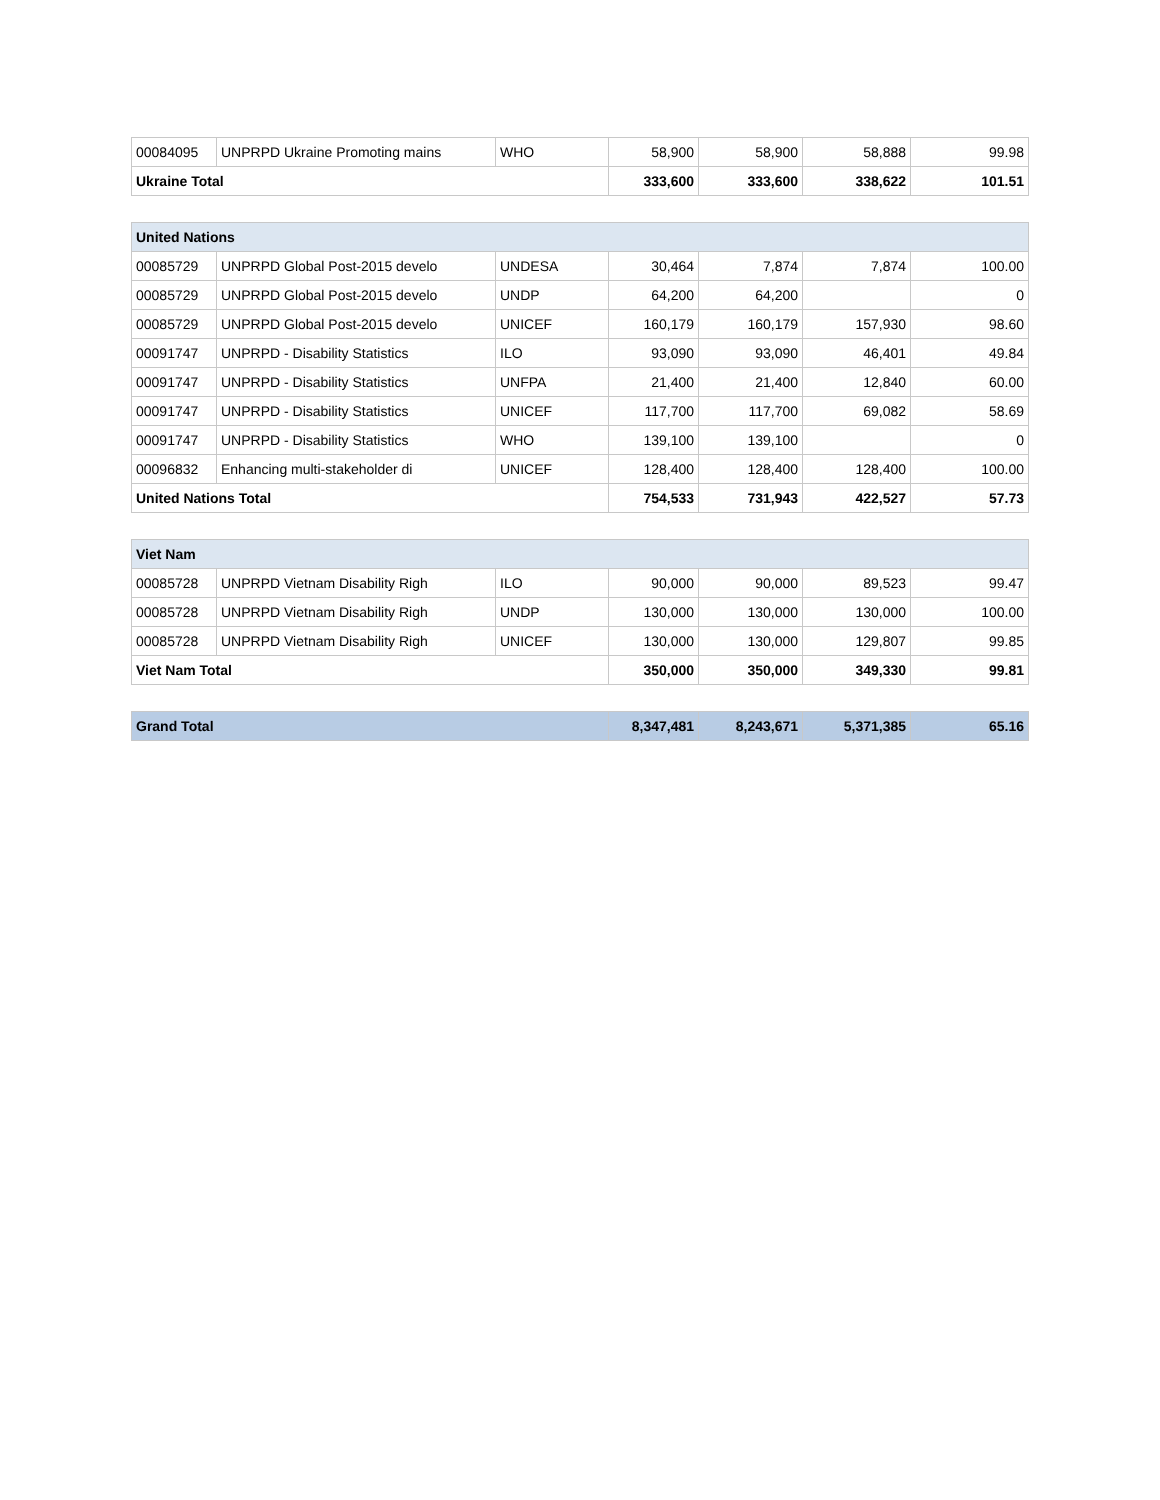| 00084095 | UNPRPD Ukraine Promoting mains | WHO | 58,900 | 58,900 | 58,888 | 99.98 |
| Ukraine Total | | | 333,600 | 333,600 | 338,622 | 101.51 |
| United Nations | | | | | | |
| --- | --- | --- | --- | --- | --- | --- |
| 00085729 | UNPRPD Global Post-2015 develo | UNDESA | 30,464 | 7,874 | 7,874 | 100.00 |
| 00085729 | UNPRPD Global Post-2015 develo | UNDP | 64,200 | 64,200 | | 0 |
| 00085729 | UNPRPD Global Post-2015 develo | UNICEF | 160,179 | 160,179 | 157,930 | 98.60 |
| 00091747 | UNPRPD - Disability Statistics | ILO | 93,090 | 93,090 | 46,401 | 49.84 |
| 00091747 | UNPRPD - Disability Statistics | UNFPA | 21,400 | 21,400 | 12,840 | 60.00 |
| 00091747 | UNPRPD - Disability Statistics | UNICEF | 117,700 | 117,700 | 69,082 | 58.69 |
| 00091747 | UNPRPD - Disability Statistics | WHO | 139,100 | 139,100 | | 0 |
| 00096832 | Enhancing multi-stakeholder di | UNICEF | 128,400 | 128,400 | 128,400 | 100.00 |
| United Nations Total | | | 754,533 | 731,943 | 422,527 | 57.73 |
| Viet Nam | | | | | | |
| --- | --- | --- | --- | --- | --- | --- |
| 00085728 | UNPRPD Vietnam Disability Righ | ILO | 90,000 | 90,000 | 89,523 | 99.47 |
| 00085728 | UNPRPD Vietnam Disability Righ | UNDP | 130,000 | 130,000 | 130,000 | 100.00 |
| 00085728 | UNPRPD Vietnam Disability Righ | UNICEF | 130,000 | 130,000 | 129,807 | 99.85 |
| Viet Nam Total | | | 350,000 | 350,000 | 349,330 | 99.81 |
| Grand Total | 8,347,481 | 8,243,671 | 5,371,385 | 65.16 |